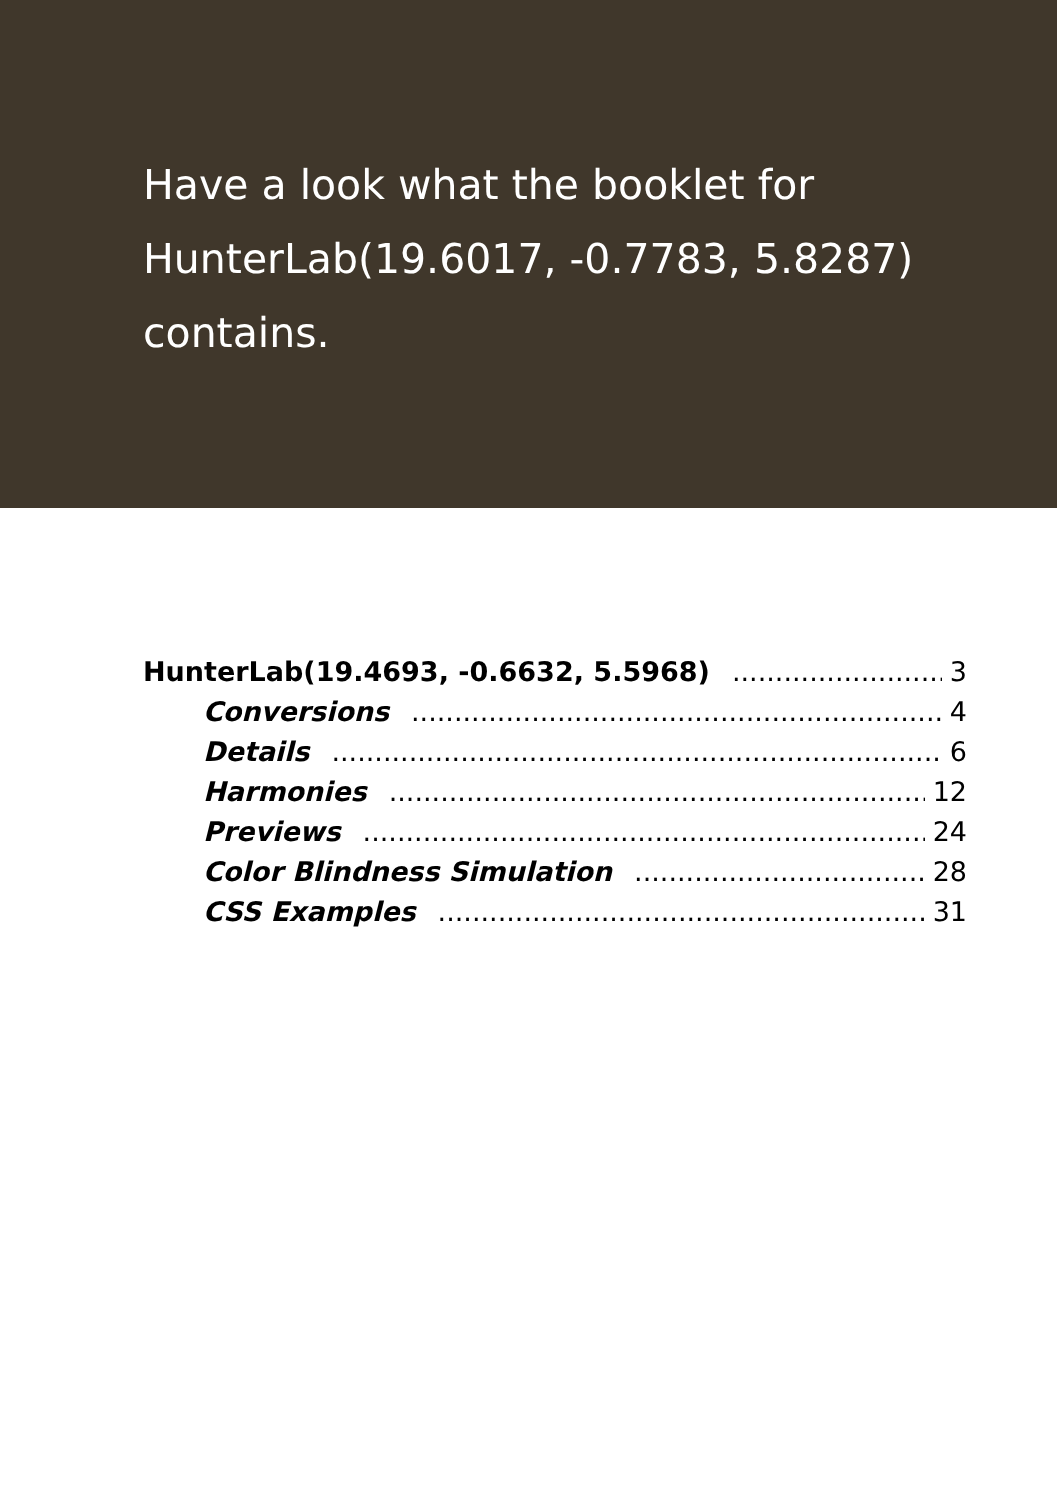Have a look what the booklet for HunterLab(19.6017, -0.7783, 5.8287) contains.
HunterLab(19.4693, -0.6632, 5.5968) 3
Conversions 4
Details 6
Harmonies 12
Previews 24
Color Blindness Simulation 28
CSS Examples 31